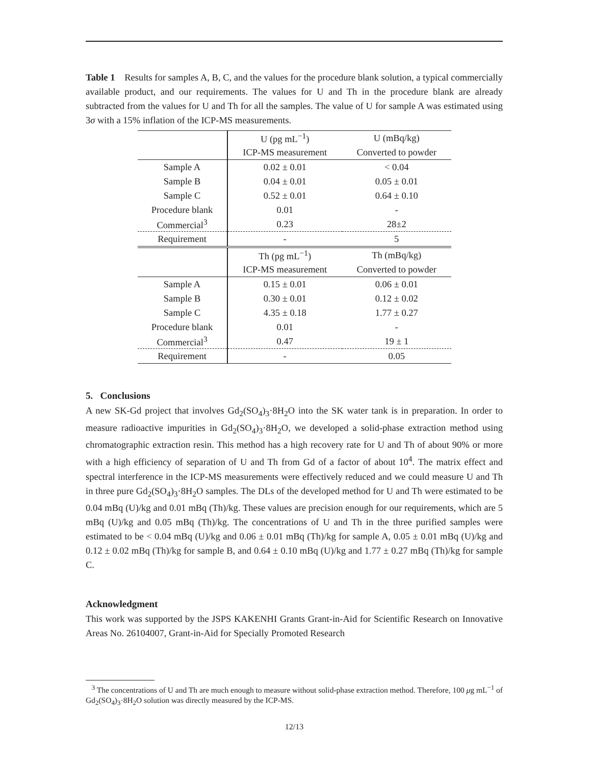Table 1 Results for samples A, B, C, and the values for the procedure blank solution, a typical commercially available product, and our requirements. The values for U and Th in the procedure blank are already subtracted from the values for U and Th for all the samples. The value of U for sample A was estimated using 3σ with a 15% inflation of the ICP-MS measurements.
| | U (pg mL<sup>−1</sup>) | U (mBq/kg) |
| | ICP-MS measurement | Converted to powder |
| Sample A | 0.02 ± 0.01 | < 0.04 |
| Sample B | 0.04 ± 0.01 | 0.05 ± 0.01 |
| Sample C | 0.52 ± 0.01 | 0.64 ± 0.10 |
| Procedure blank | 0.01 | - |
| Commercial<sup>3</sup> | 0.23 | 28±2 |
| Requirement | - | 5 |
| | Th (pg mL<sup>−1</sup>) | Th (mBq/kg) |
| | ICP-MS measurement | Converted to powder |
| Sample A | 0.15 ± 0.01 | 0.06 ± 0.01 |
| Sample B | 0.30 ± 0.01 | 0.12 ± 0.02 |
| Sample C | 4.35 ± 0.18 | 1.77 ± 0.27 |
| Procedure blank | 0.01 | - |
| Commercial<sup>3</sup> | 0.47 | 19 ± 1 |
| Requirement | - | 0.05 |
5. Conclusions
A new SK-Gd project that involves Gd<sub>2</sub>(SO<sub>4</sub>)<sub>3</sub>·8H<sub>2</sub>O into the SK water tank is in preparation. In order to measure radioactive impurities in Gd<sub>2</sub>(SO<sub>4</sub>)<sub>3</sub>·8H<sub>2</sub>O, we developed a solid-phase extraction method using chromatographic extraction resin. This method has a high recovery rate for U and Th of about 90% or more with a high efficiency of separation of U and Th from Gd of a factor of about 10<sup>4</sup>. The matrix effect and spectral interference in the ICP-MS measurements were effectively reduced and we could measure U and Th in three pure Gd<sub>2</sub>(SO<sub>4</sub>)<sub>3</sub>·8H<sub>2</sub>O samples. The DLs of the developed method for U and Th were estimated to be 0.04 mBq (U)/kg and 0.01 mBq (Th)/kg. These values are precision enough for our requirements, which are 5 mBq (U)/kg and 0.05 mBq (Th)/kg. The concentrations of U and Th in the three purified samples were estimated to be < 0.04 mBq (U)/kg and 0.06 ± 0.01 mBq (Th)/kg for sample A, 0.05 ± 0.01 mBq (U)/kg and 0.12 ± 0.02 mBq (Th)/kg for sample B, and 0.64 ± 0.10 mBq (U)/kg and 1.77 ± 0.27 mBq (Th)/kg for sample C.
Acknowledgment
This work was supported by the JSPS KAKENHI Grants Grant-in-Aid for Scientific Research on Innovative Areas No. 26104007, Grant-in-Aid for Specially Promoted Research
<sup>3</sup> The concentrations of U and Th are much enough to measure without solid-phase extraction method. Therefore, 100 μg mL<sup>−1</sup> of Gd<sub>2</sub>(SO<sub>4</sub>)<sub>3</sub>·8H<sub>2</sub>O solution was directly measured by the ICP-MS.
12/13